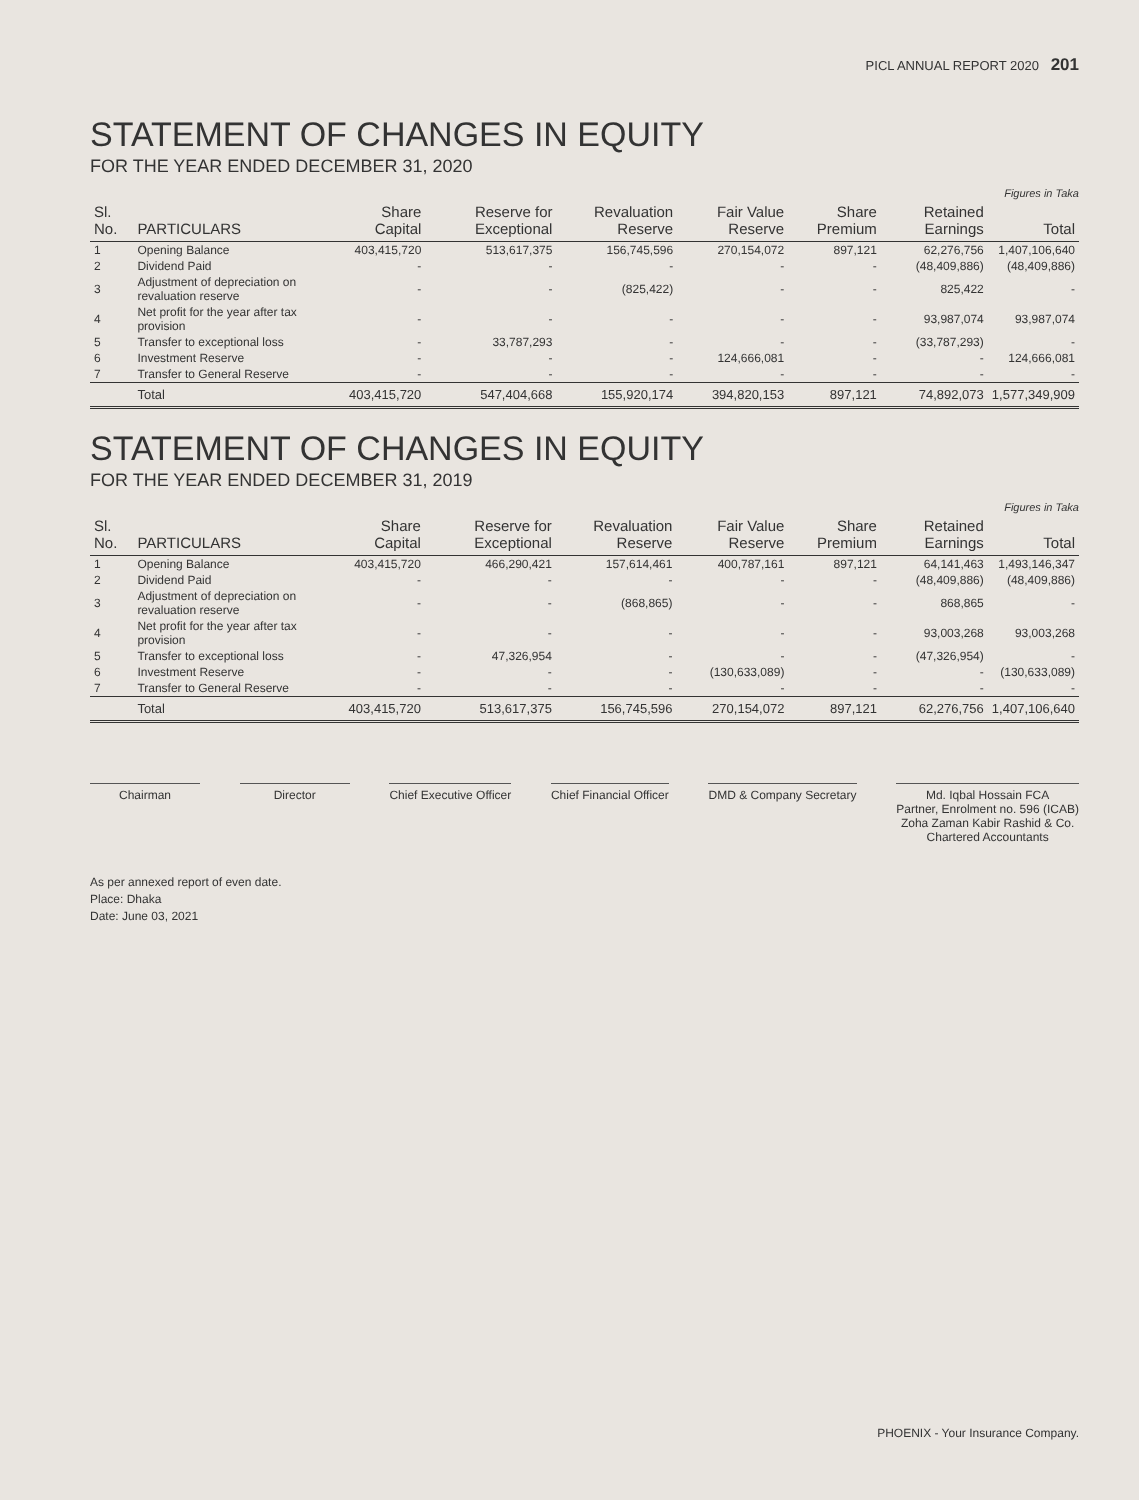PICL ANNUAL REPORT 2020 201
STATEMENT OF CHANGES IN EQUITY
FOR THE YEAR ENDED DECEMBER 31, 2020
Figures in Taka
| Sl. No. | PARTICULARS | Share Capital | Reserve for Exceptional | Revaluation Reserve | Fair Value Reserve | Share Premium | Retained Earnings | Total |
| --- | --- | --- | --- | --- | --- | --- | --- | --- |
| 1 | Opening Balance | 403,415,720 | 513,617,375 | 156,745,596 | 270,154,072 | 897,121 | 62,276,756 | 1,407,106,640 |
| 2 | Dividend Paid | - | - | - | - | - | (48,409,886) | (48,409,886) |
| 3 | Adjustment of depreciation on revaluation reserve | - | - | (825,422) | - | - | 825,422 | - |
| 4 | Net profit for the year after tax provision | - | - | - | - | - | 93,987,074 | 93,987,074 |
| 5 | Transfer to exceptional loss | - | 33,787,293 | - | - | - | (33,787,293) | - |
| 6 | Investment Reserve | - | - | - | 124,666,081 | - | - | 124,666,081 |
| 7 | Transfer to General Reserve | - | - | - | - | - | - | - |
| | Total | 403,415,720 | 547,404,668 | 155,920,174 | 394,820,153 | 897,121 | 74,892,073 | 1,577,349,909 |
STATEMENT OF CHANGES IN EQUITY
FOR THE YEAR ENDED DECEMBER 31, 2019
Figures in Taka
| Sl. No. | PARTICULARS | Share Capital | Reserve for Exceptional | Revaluation Reserve | Fair Value Reserve | Share Premium | Retained Earnings | Total |
| --- | --- | --- | --- | --- | --- | --- | --- | --- |
| 1 | Opening Balance | 403,415,720 | 466,290,421 | 157,614,461 | 400,787,161 | 897,121 | 64,141,463 | 1,493,146,347 |
| 2 | Dividend Paid | - | - | - | - | - | (48,409,886) | (48,409,886) |
| 3 | Adjustment of depreciation on revaluation reserve | - | - | (868,865) | - | - | 868,865 | - |
| 4 | Net profit for the year after tax provision | - | - | - | - | - | 93,003,268 | 93,003,268 |
| 5 | Transfer to exceptional loss | - | 47,326,954 | - | - | - | (47,326,954) | - |
| 6 | Investment Reserve | - | - | - | (130,633,089) | - | - | (130,633,089) |
| 7 | Transfer to General Reserve | - | - | - | - | - | - | - |
| | Total | 403,415,720 | 513,617,375 | 156,745,596 | 270,154,072 | 897,121 | 62,276,756 | 1,407,106,640 |
Chairman Director Chief Executive Officer Chief Financial Officer DMD & Company Secretary Md. Iqbal Hossain FCA
Partner, Enrolment no. 596 (ICAB)
Zoha Zaman Kabir Rashid & Co.
Chartered Accountants
As per annexed report of even date.
Place: Dhaka
Date: June 03, 2021
PHOENIX - Your Insurance Company.